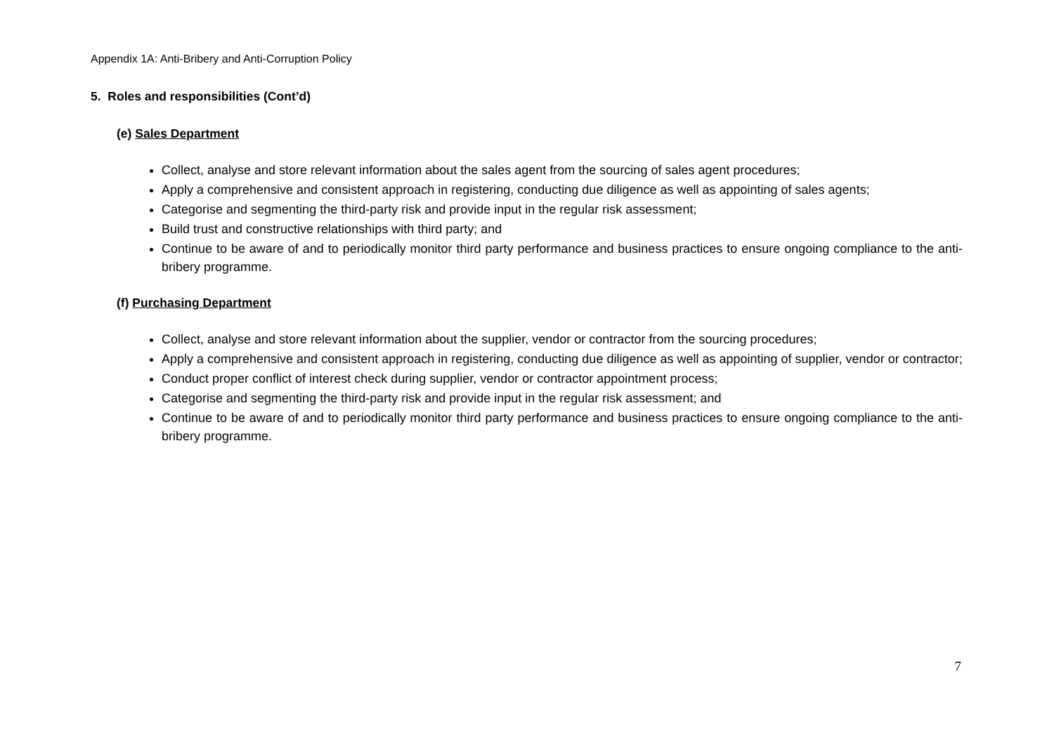Appendix 1A: Anti-Bribery and Anti-Corruption Policy
5. Roles and responsibilities (Cont’d)
(e) Sales Department
Collect, analyse and store relevant information about the sales agent from the sourcing of sales agent procedures;
Apply a comprehensive and consistent approach in registering, conducting due diligence as well as appointing of sales agents;
Categorise and segmenting the third-party risk and provide input in the regular risk assessment;
Build trust and constructive relationships with third party; and
Continue to be aware of and to periodically monitor third party performance and business practices to ensure ongoing compliance to the anti-bribery programme.
(f) Purchasing Department
Collect, analyse and store relevant information about the supplier, vendor or contractor from the sourcing procedures;
Apply a comprehensive and consistent approach in registering, conducting due diligence as well as appointing of supplier, vendor or contractor;
Conduct proper conflict of interest check during supplier, vendor or contractor appointment process;
Categorise and segmenting the third-party risk and provide input in the regular risk assessment; and
Continue to be aware of and to periodically monitor third party performance and business practices to ensure ongoing compliance to the anti-bribery programme.
7